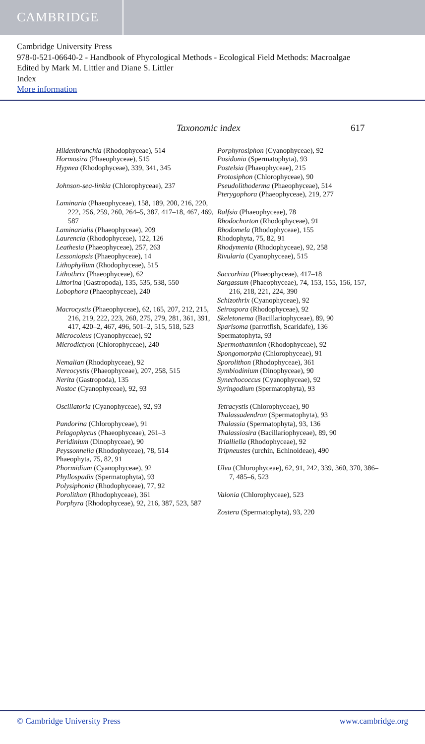CAMBRIDGE
Cambridge University Press
978-0-521-06640-2 - Handbook of Phycological Methods - Ecological Field Methods: Macroalgae
Edited by Mark M. Littler and Diane S. Littler
Index
More information
Taxonomic index 617
Hildenbranchia (Rhodophyceae), 514
Hormosira (Phaeophyceae), 515
Hypnea (Rhodophyceae), 339, 341, 345
Johnson-sea-linkia (Chlorophyceae), 237
Laminaria (Phaeophyceae), 158, 189, 200, 216, 220, 222, 256, 259, 260, 264–5, 387, 417–18, 467, 469, 587
Laminarialis (Phaeophyceae), 209
Laurencia (Rhodophyceae), 122, 126
Leathesia (Phaeophyceae), 257, 263
Lessoniopsis (Phaeophyceae), 14
Lithophyllum (Rhodophyceae), 515
Lithothrix (Phaeophyceae), 62
Littorina (Gastropoda), 135, 535, 538, 550
Lobophora (Phaeophyceae), 240
Macrocystis (Phaeophyceae), 62, 165, 207, 212, 215, 216, 219, 222, 223, 260, 275, 279, 281, 361, 391, 417, 420–2, 467, 496, 501–2, 515, 518, 523
Microcoleus (Cyanophyceae), 92
Microdictyon (Chlorophyceae), 240
Nemalian (Rhodophyceae), 92
Nereocystis (Phaeophyceae), 207, 258, 515
Nerita (Gastropoda), 135
Nostoc (Cyanophyceae), 92, 93
Oscillatoria (Cyanophyceae), 92, 93
Pandorina (Chlorophyceae), 91
Pelagophycus (Phaeophyceae), 261–3
Peridinium (Dinophyceae), 90
Peyssonnelia (Rhodophyceae), 78, 514
Phaeophyta, 75, 82, 91
Phormidium (Cyanophyceae), 92
Phyllospadix (Spermatophyta), 93
Polysiphonia (Rhodophyceae), 77, 92
Porolithon (Rhodophyceae), 361
Porphyra (Rhodophyceae), 92, 216, 387, 523, 587
Porphyrosiphon (Cyanophyceae), 92
Posidonia (Spermatophyta), 93
Postelsia (Phaeophyceae), 215
Protosiphon (Chlorophyceae), 90
Pseudolithoderma (Phaeophyceae), 514
Pterygophora (Phaeophyceae), 219, 277
Ralfsia (Phaeophyceae), 78
Rhodochorton (Rhodophyceae), 91
Rhodomela (Rhodophyceae), 155
Rhodophyta, 75, 82, 91
Rhodymenia (Rhodophyceae), 92, 258
Rivularia (Cyanophyceae), 515
Saccorhiza (Phaeophyceae), 417–18
Sargassum (Phaeophyceae), 74, 153, 155, 156, 157, 216, 218, 221, 224, 390
Schizothrix (Cyanophyceae), 92
Seirospora (Rhodophyceae), 92
Skeletonema (Bacillariophyceae), 89, 90
Sparisoma (parrotfish, Scaridafe), 136
Spermatophyta, 93
Spermothamnion (Rhodophyceae), 92
Spongomorpha (Chlorophyceae), 91
Sporolithon (Rhodophyceae), 361
Symbiodinium (Dinophyceae), 90
Synechococcus (Cyanophyceae), 92
Syringodium (Spermatophyta), 93
Tetracystis (Chlorophyceae), 90
Thalassadendron (Spermatophyta), 93
Thalassia (Spermatophyta), 93, 136
Thalassiosira (Bacillariophyceae), 89, 90
Trialliella (Rhodophyceae), 92
Tripneustes (urchin, Echinoideae), 490
Ulva (Chlorophyceae), 62, 91, 242, 339, 360, 370, 386–7, 485–6, 523
Valonia (Chlorophyceae), 523
Zostera (Spermatophyta), 93, 220
© Cambridge University Press www.cambridge.org